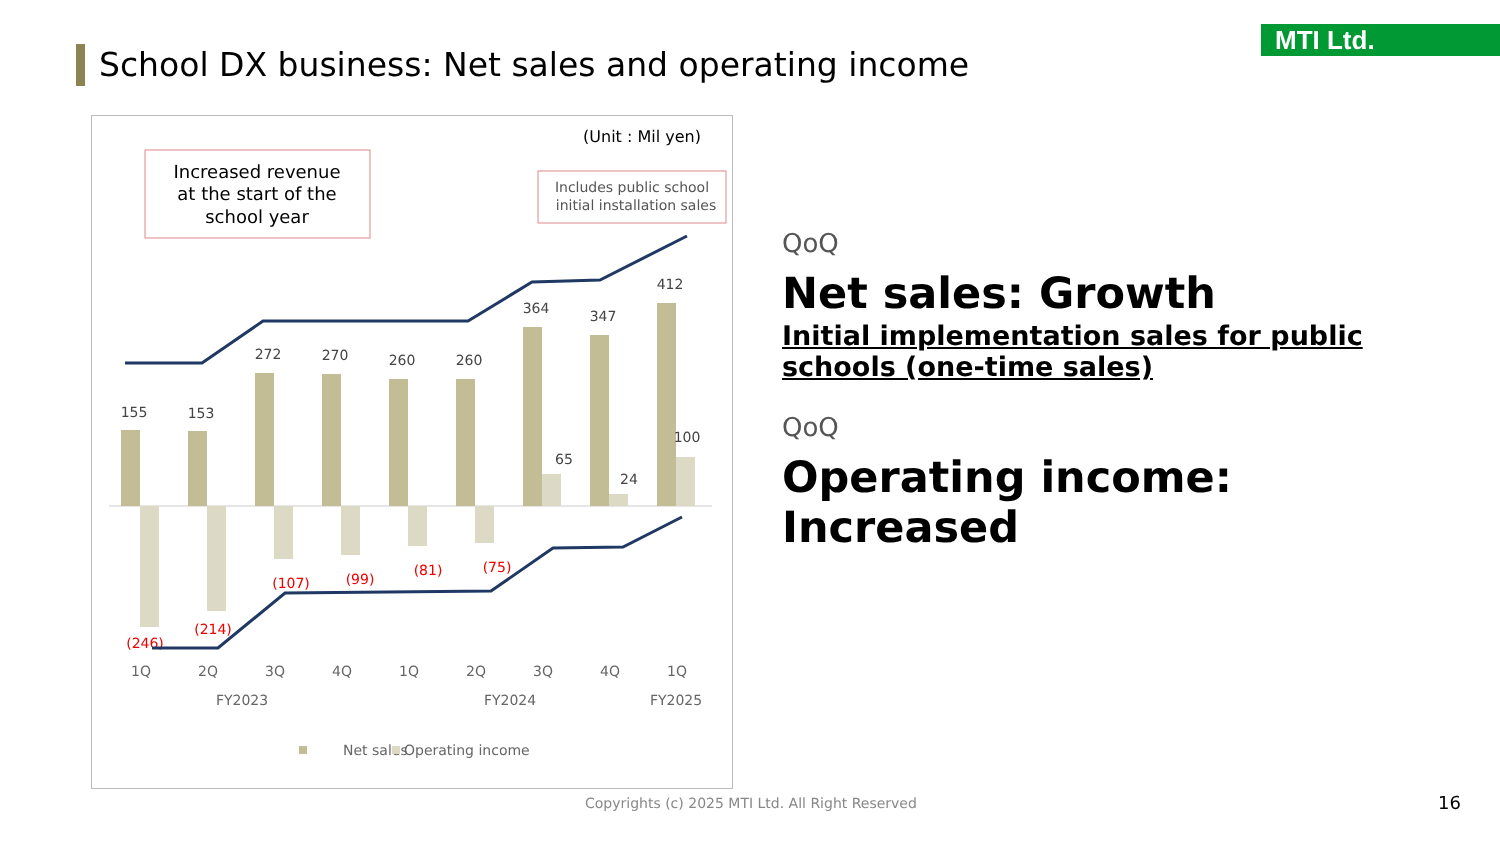MTI Ltd.
School DX business: Net sales and operating income
(Unit : Mil yen)
Increased revenue
at the start of the
school year
Includes public school
initial installation sales
155
153
272
270
260
260
364
347
412
65
24
100
(246)
(214)
(107)
(99)
(81)
(75)
1Q
2Q
3Q
4Q
1Q
2Q
3Q
4Q
1Q
FY2023
FY2024
FY2025
Net sales
Operating income
QoQ
Net sales: Growth
Initial implementation sales for public schools (one-time sales)
QoQ
Operating income: Increased
Copyrights (c) 2025 MTI Ltd. All Right Reserved
16